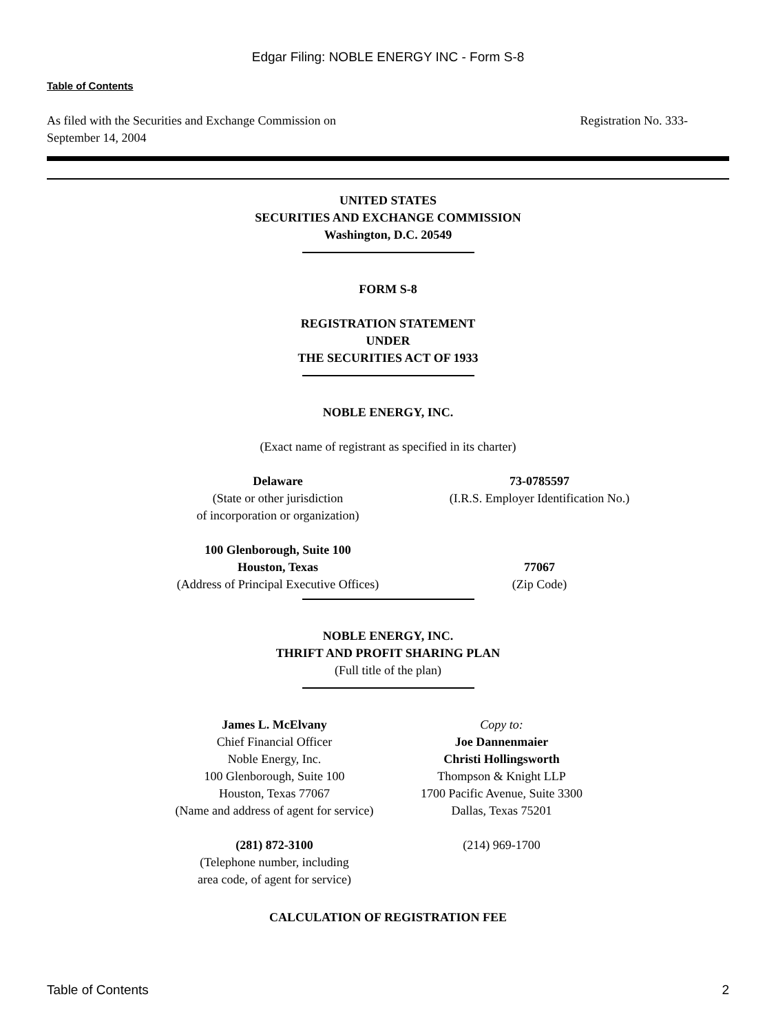Edgar Filing: NOBLE ENERGY INC - Form S-8
Table of Contents
As filed with the Securities and Exchange Commission on
September 14, 2004
Registration No. 333-
UNITED STATES
SECURITIES AND EXCHANGE COMMISSION
Washington, D.C. 20549
FORM S-8
REGISTRATION STATEMENT
UNDER
THE SECURITIES ACT OF 1933
NOBLE ENERGY, INC.
(Exact name of registrant as specified in its charter)
Delaware
(State or other jurisdiction
of incorporation or organization)
73-0785597
(I.R.S. Employer Identification No.)
100 Glenborough, Suite 100
Houston, Texas
(Address of Principal Executive Offices)
77067
(Zip Code)
NOBLE ENERGY, INC.
THRIFT AND PROFIT SHARING PLAN
(Full title of the plan)
James L. McElvany
Chief Financial Officer
Noble Energy, Inc.
100 Glenborough, Suite 100
Houston, Texas 77067
(Name and address of agent for service)
(281) 872-3100
(Telephone number, including
area code, of agent for service)
Copy to:
Joe Dannenmaier
Christi Hollingsworth
Thompson & Knight LLP
1700 Pacific Avenue, Suite 3300
Dallas, Texas 75201
(214) 969-1700
CALCULATION OF REGISTRATION FEE
Table of Contents 2